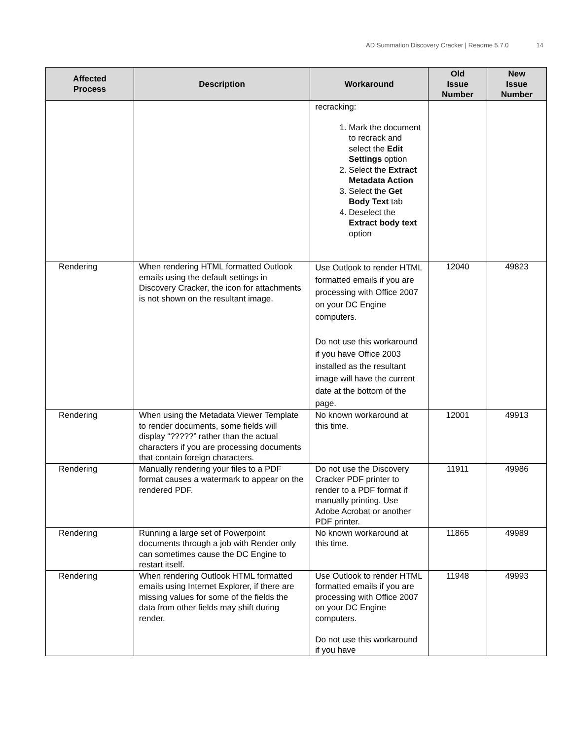AD Summation Discovery Cracker | Readme 5.7.0 14
| Affected Process | Description | Workaround | Old Issue Number | New Issue Number |
| --- | --- | --- | --- | --- |
| | | recracking: 1. Mark the document to recrack and select the Edit Settings option 2. Select the Extract Metadata Action 3. Select the Get Body Text tab 4. Deselect the Extract body text option | | |
| Rendering | When rendering HTML formatted Outlook emails using the default settings in Discovery Cracker, the icon for attachments is not shown on the resultant image. | Use Outlook to render HTML formatted emails if you are processing with Office 2007 on your DC Engine computers. Do not use this workaround if you have Office 2003 installed as the resultant image will have the current date at the bottom of the page. | 12040 | 49823 |
| Rendering | When using the Metadata Viewer Template to render documents, some fields will display “?????” rather than the actual characters if you are processing documents that contain foreign characters. | No known workaround at this time. | 12001 | 49913 |
| Rendering | Manually rendering your files to a PDF format causes a watermark to appear on the rendered PDF. | Do not use the Discovery Cracker PDF printer to render to a PDF format if manually printing. Use Adobe Acrobat or another PDF printer. | 11911 | 49986 |
| Rendering | Running a large set of Powerpoint documents through a job with Render only can sometimes cause the DC Engine to restart itself. | No known workaround at this time. | 11865 | 49989 |
| Rendering | When rendering Outlook HTML formatted emails using Internet Explorer, if there are missing values for some of the fields the data from other fields may shift during render. | Use Outlook to render HTML formatted emails if you are processing with Office 2007 on your DC Engine computers. Do not use this workaround if you have | 11948 | 49993 |